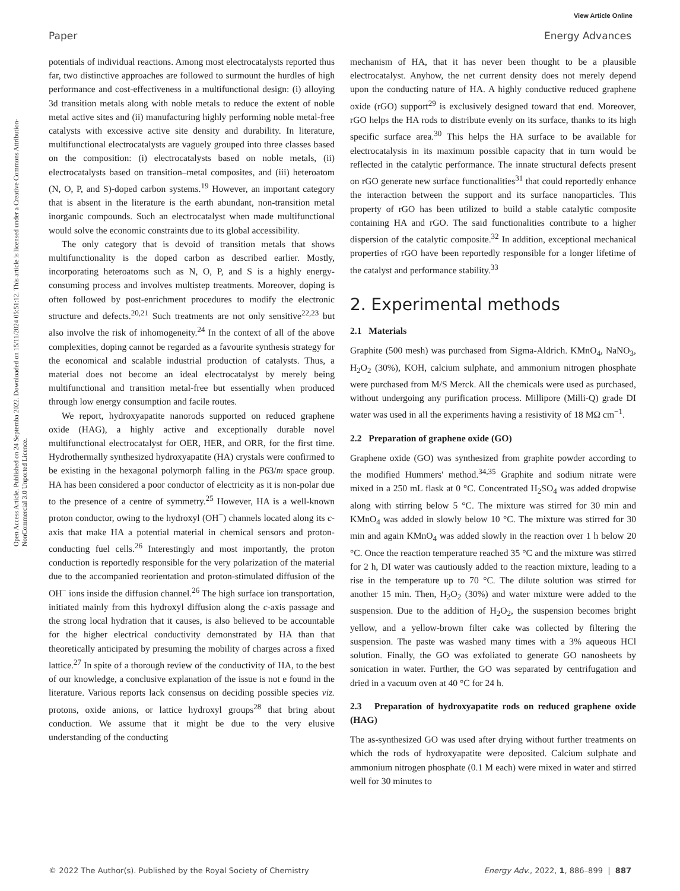View Article Online
Paper Energy Advances
Open Access Article. Published on 24 Septemba 2022. Downloaded on 15/11/2024 05:51:12. This article is licensed under a Creative Commons Attribution-NonCommercial 3.0 Unported Licence.
potentials of individual reactions. Among most electrocatalysts reported thus far, two distinctive approaches are followed to surmount the hurdles of high performance and cost-effectiveness in a multifunctional design: (i) alloying 3d transition metals along with noble metals to reduce the extent of noble metal active sites and (ii) manufacturing highly performing noble metal-free catalysts with excessive active site density and durability. In literature, multifunctional electrocatalysts are vaguely grouped into three classes based on the composition: (i) electrocatalysts based on noble metals, (ii) electrocatalysts based on transition–metal composites, and (iii) heteroatom (N, O, P, and S)-doped carbon systems.<sup>19</sup> However, an important category that is absent in the literature is the earth abundant, non-transition metal inorganic compounds. Such an electrocatalyst when made multifunctional would solve the economic constraints due to its global accessibility.
The only category that is devoid of transition metals that shows multifunctionality is the doped carbon as described earlier. Mostly, incorporating heteroatoms such as N, O, P, and S is a highly energy-consuming process and involves multistep treatments. Moreover, doping is often followed by post-enrichment procedures to modify the electronic structure and defects.<sup>20,21</sup> Such treatments are not only sensitive<sup>22,23</sup> but also involve the risk of inhomogeneity.<sup>24</sup> In the context of all of the above complexities, doping cannot be regarded as a favourite synthesis strategy for the economical and scalable industrial production of catalysts. Thus, a material does not become an ideal electrocatalyst by merely being multifunctional and transition metal-free but essentially when produced through low energy consumption and facile routes.
We report, hydroxyapatite nanorods supported on reduced graphene oxide (HAG), a highly active and exceptionally durable novel multifunctional electrocatalyst for OER, HER, and ORR, for the first time. Hydrothermally synthesized hydroxyapatite (HA) crystals were confirmed to be existing in the hexagonal polymorph falling in the P63/m space group. HA has been considered a poor conductor of electricity as it is non-polar due to the presence of a centre of symmetry.<sup>25</sup> However, HA is a well-known proton conductor, owing to the hydroxyl (OH<sup>−</sup>) channels located along its c-axis that make HA a potential material in chemical sensors and proton-conducting fuel cells.<sup>26</sup> Interestingly and most importantly, the proton conduction is reportedly responsible for the very polarization of the material due to the accompanied reorientation and proton-stimulated diffusion of the OH<sup>−</sup> ions inside the diffusion channel.<sup>26</sup> The high surface ion transportation, initiated mainly from this hydroxyl diffusion along the c-axis passage and the strong local hydration that it causes, is also believed to be accountable for the higher electrical conductivity demonstrated by HA than that theoretically anticipated by presuming the mobility of charges across a fixed lattice.<sup>27</sup> In spite of a thorough review of the conductivity of HA, to the best of our knowledge, a conclusive explanation of the issue is not e found in the literature. Various reports lack consensus on deciding possible species viz. protons, oxide anions, or lattice hydroxyl groups<sup>28</sup> that bring about conduction. We assume that it might be due to the very elusive understanding of the conducting
mechanism of HA, that it has never been thought to be a plausible electrocatalyst. Anyhow, the net current density does not merely depend upon the conducting nature of HA. A highly conductive reduced graphene oxide (rGO) support<sup>29</sup> is exclusively designed toward that end. Moreover, rGO helps the HA rods to distribute evenly on its surface, thanks to its high specific surface area.<sup>30</sup> This helps the HA surface to be available for electrocatalysis in its maximum possible capacity that in turn would be reflected in the catalytic performance. The innate structural defects present on rGO generate new surface functionalities<sup>31</sup> that could reportedly enhance the interaction between the support and its surface nanoparticles. This property of rGO has been utilized to build a stable catalytic composite containing HA and rGO. The said functionalities contribute to a higher dispersion of the catalytic composite.<sup>32</sup> In addition, exceptional mechanical properties of rGO have been reportedly responsible for a longer lifetime of the catalyst and performance stability.<sup>33</sup>
2. Experimental methods
2.1 Materials
Graphite (500 mesh) was purchased from Sigma-Aldrich. KMnO<sub>4</sub>, NaNO<sub>3</sub>, H<sub>2</sub>O<sub>2</sub> (30%), KOH, calcium sulphate, and ammonium nitrogen phosphate were purchased from M/S Merck. All the chemicals were used as purchased, without undergoing any purification process. Millipore (Milli-Q) grade DI water was used in all the experiments having a resistivity of 18 MΩ cm<sup>−1</sup>.
2.2 Preparation of graphene oxide (GO)
Graphene oxide (GO) was synthesized from graphite powder according to the modified Hummers' method.<sup>34,35</sup> Graphite and sodium nitrate were mixed in a 250 mL flask at 0 °C. Concentrated H<sub>2</sub>SO<sub>4</sub> was added dropwise along with stirring below 5 °C. The mixture was stirred for 30 min and KMnO<sub>4</sub> was added in slowly below 10 °C. The mixture was stirred for 30 min and again KMnO<sub>4</sub> was added slowly in the reaction over 1 h below 20 °C. Once the reaction temperature reached 35 °C and the mixture was stirred for 2 h, DI water was cautiously added to the reaction mixture, leading to a rise in the temperature up to 70 °C. The dilute solution was stirred for another 15 min. Then, H<sub>2</sub>O<sub>2</sub> (30%) and water mixture were added to the suspension. Due to the addition of H<sub>2</sub>O<sub>2</sub>, the suspension becomes bright yellow, and a yellow-brown filter cake was collected by filtering the suspension. The paste was washed many times with a 3% aqueous HCl solution. Finally, the GO was exfoliated to generate GO nanosheets by sonication in water. Further, the GO was separated by centrifugation and dried in a vacuum oven at 40 °C for 24 h.
2.3 Preparation of hydroxyapatite rods on reduced graphene oxide (HAG)
The as-synthesized GO was used after drying without further treatments on which the rods of hydroxyapatite were deposited. Calcium sulphate and ammonium nitrogen phosphate (0.1 M each) were mixed in water and stirred well for 30 minutes to
© 2022 The Author(s). Published by the Royal Society of Chemistry Energy Adv., 2022, 1, 886–899 | 887